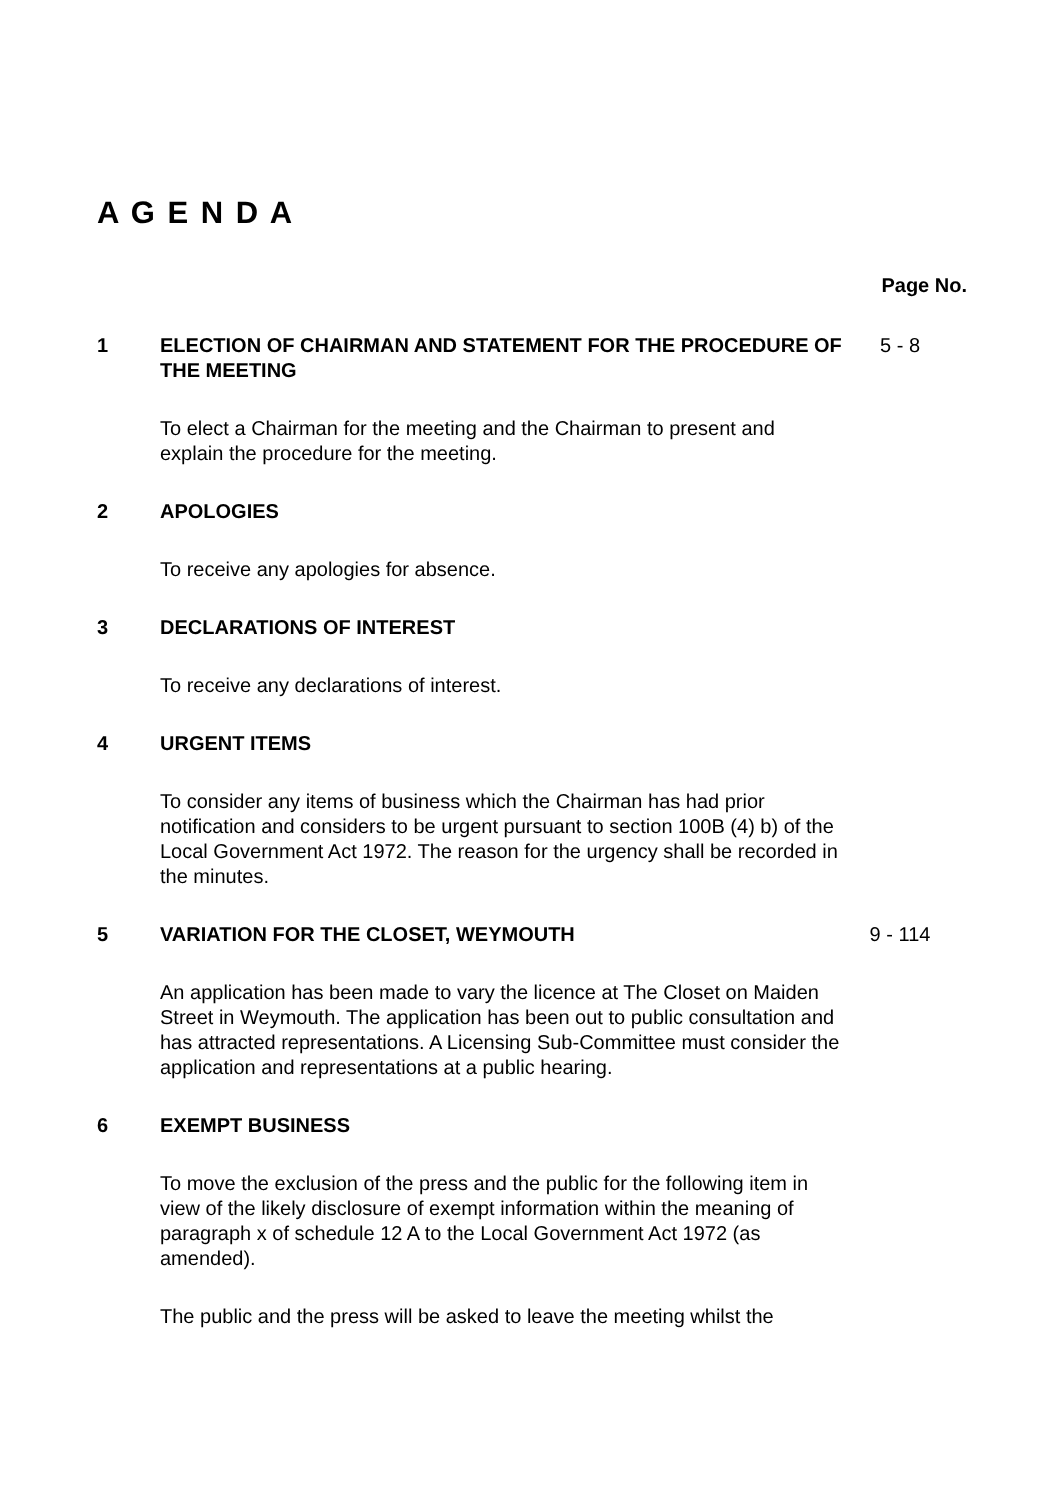A G E N D A
Page No.
1 ELECTION OF CHAIRMAN AND STATEMENT FOR THE PROCEDURE OF THE MEETING
5 - 8
To elect a Chairman for the meeting and the Chairman to present and explain the procedure for the meeting.
2 APOLOGIES
To receive any apologies for absence.
3 DECLARATIONS OF INTEREST
To receive any declarations of interest.
4 URGENT ITEMS
To consider any items of business which the Chairman has had prior notification and considers to be urgent pursuant to section 100B (4) b) of the Local Government Act 1972. The reason for the urgency shall be recorded in the minutes.
5 VARIATION FOR THE CLOSET, WEYMOUTH 9 - 114
An application has been made to vary the licence at The Closet on Maiden Street in Weymouth. The application has been out to public consultation and has attracted representations. A Licensing Sub-Committee must consider the application and representations at a public hearing.
6 EXEMPT BUSINESS
To move the exclusion of the press and the public for the following item in view of the likely disclosure of exempt information within the meaning of paragraph x of schedule 12 A to the Local Government Act 1972 (as amended).
The public and the press will be asked to leave the meeting whilst the